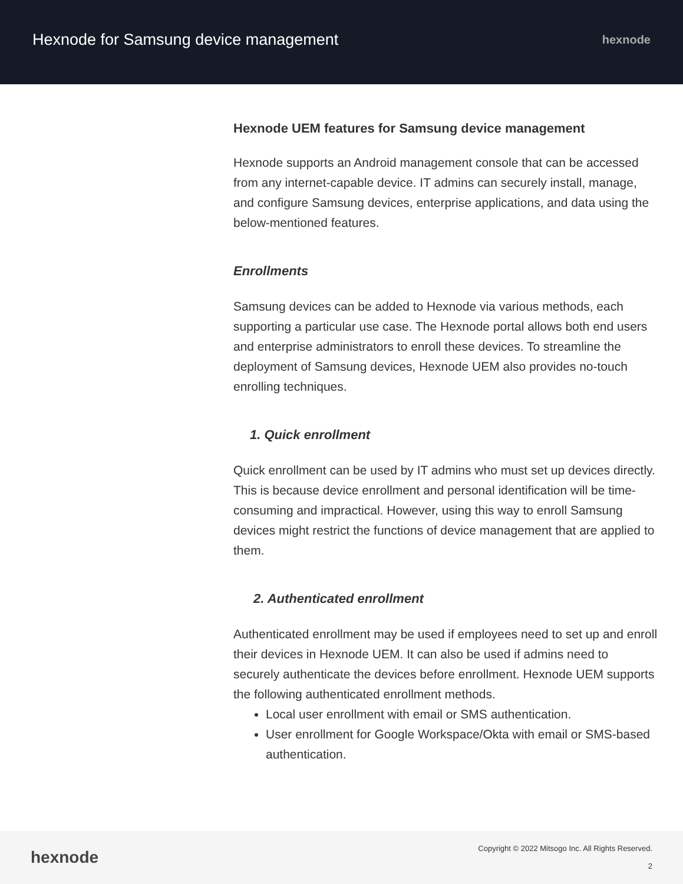Hexnode for Samsung device management
hexnode
Hexnode UEM features for Samsung device management
Hexnode supports an Android management console that can be accessed from any internet-capable device. IT admins can securely install, manage, and configure Samsung devices, enterprise applications, and data using the below-mentioned features.
Enrollments
Samsung devices can be added to Hexnode via various methods, each supporting a particular use case. The Hexnode portal allows both end users and enterprise administrators to enroll these devices. To streamline the deployment of Samsung devices, Hexnode UEM also provides no-touch enrolling techniques.
1. Quick enrollment
Quick enrollment can be used by IT admins who must set up devices directly. This is because device enrollment and personal identification will be time-consuming and impractical. However, using this way to enroll Samsung devices might restrict the functions of device management that are applied to them.
2. Authenticated enrollment
Authenticated enrollment may be used if employees need to set up and enroll their devices in Hexnode UEM. It can also be used if admins need to securely authenticate the devices before enrollment. Hexnode UEM supports the following authenticated enrollment methods.
Local user enrollment with email or SMS authentication.
User enrollment for Google Workspace/Okta with email or SMS-based authentication.
hexnode
Copyright © 2022 Mitsogo Inc. All Rights Reserved.
2